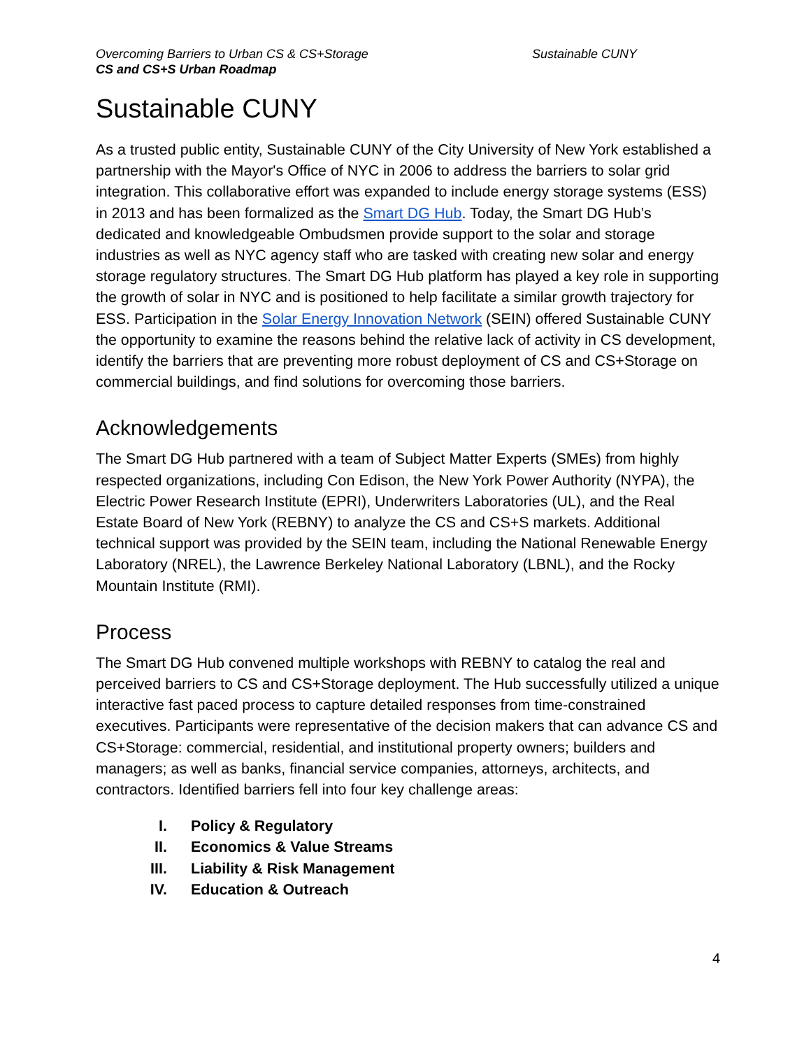Overcoming Barriers to Urban CS & CS+Storage
CS and CS+S Urban Roadmap
Sustainable CUNY
Sustainable CUNY
As a trusted public entity, Sustainable CUNY of the City University of New York established a partnership with the Mayor's Office of NYC in 2006 to address the barriers to solar grid integration. This collaborative effort was expanded to include energy storage systems (ESS) in 2013 and has been formalized as the Smart DG Hub. Today, the Smart DG Hub’s dedicated and knowledgeable Ombudsmen provide support to the solar and storage industries as well as NYC agency staff who are tasked with creating new solar and energy storage regulatory structures. The Smart DG Hub platform has played a key role in supporting the growth of solar in NYC and is positioned to help facilitate a similar growth trajectory for ESS. Participation in the Solar Energy Innovation Network (SEIN) offered Sustainable CUNY the opportunity to examine the reasons behind the relative lack of activity in CS development, identify the barriers that are preventing more robust deployment of CS and CS+Storage on commercial buildings, and find solutions for overcoming those barriers.
Acknowledgements
The Smart DG Hub partnered with a team of Subject Matter Experts (SMEs) from highly respected organizations, including Con Edison, the New York Power Authority (NYPA), the Electric Power Research Institute (EPRI), Underwriters Laboratories (UL), and the Real Estate Board of New York (REBNY) to analyze the CS and CS+S markets. Additional technical support was provided by the SEIN team, including the National Renewable Energy Laboratory (NREL), the Lawrence Berkeley National Laboratory (LBNL), and the Rocky Mountain Institute (RMI).
Process
The Smart DG Hub convened multiple workshops with REBNY to catalog the real and perceived barriers to CS and CS+Storage deployment. The Hub successfully utilized a unique interactive fast paced process to capture detailed responses from time-constrained executives. Participants were representative of the decision makers that can advance CS and CS+Storage: commercial, residential, and institutional property owners; builders and managers; as well as banks, financial service companies, attorneys, architects, and contractors. Identified barriers fell into four key challenge areas:
I. Policy & Regulatory
II. Economics & Value Streams
III. Liability & Risk Management
IV. Education & Outreach
4